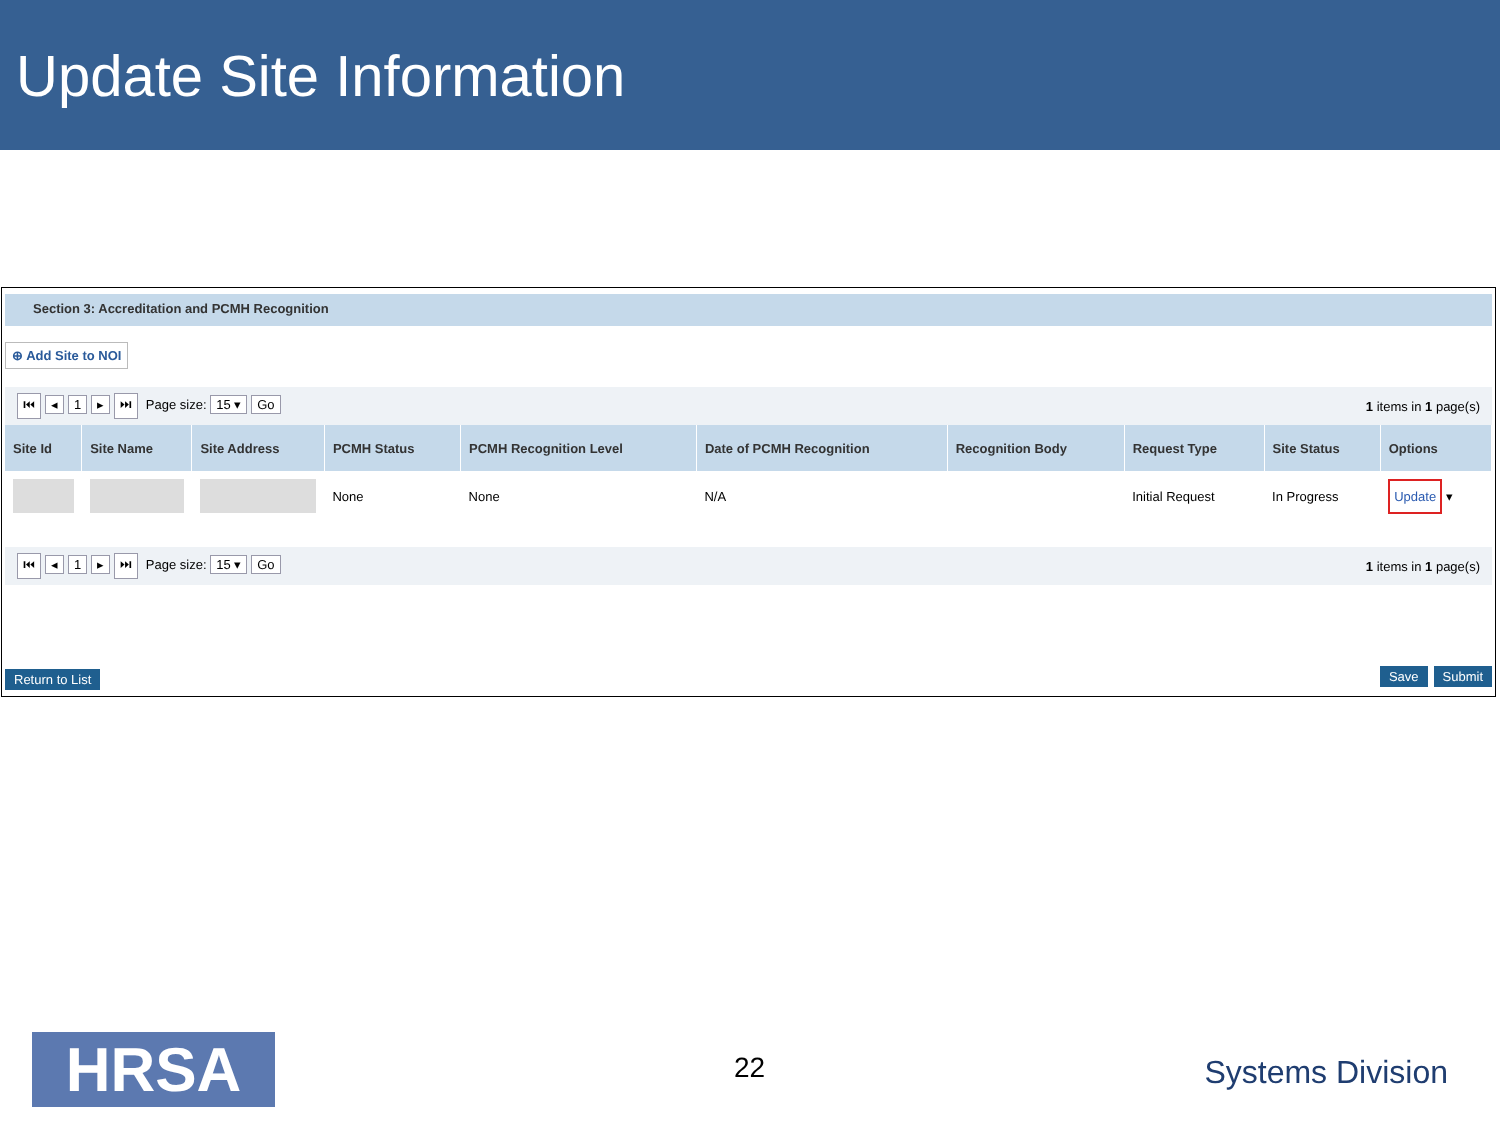Update Site Information
Section 3: Accreditation and PCMH Recognition
⊕ Add Site to NOI
⏮ ◂ 1 ▸ ⏭ Page size: 15 ▾ Go 1 items in 1 page(s)
| Site Id | Site Name | Site Address | PCMH Status | PCMH Recognition Level | Date of PCMH Recognition | Recognition Body | Request Type | Site Status | Options |
| --- | --- | --- | --- | --- | --- | --- | --- | --- | --- |
| | | | None | None | N/A | | Initial Request | In Progress | Update ▾ |
⏮ ◂ 1 ▸ ⏭ Page size: 15 ▾ Go 1 items in 1 page(s)
Return to List Save Submit
HRSA 22 Systems Division